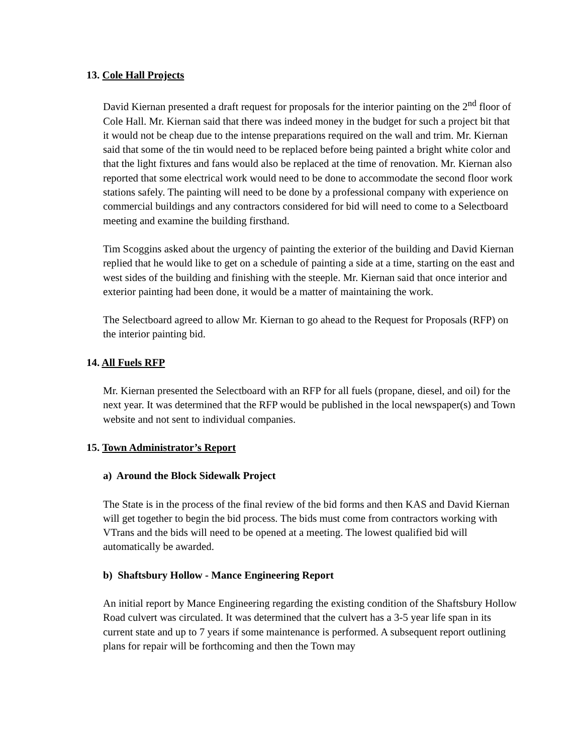13. Cole Hall Projects
David Kiernan presented a draft request for proposals for the interior painting on the 2<sup>nd</sup> floor of Cole Hall. Mr. Kiernan said that there was indeed money in the budget for such a project bit that it would not be cheap due to the intense preparations required on the wall and trim. Mr. Kiernan said that some of the tin would need to be replaced before being painted a bright white color and that the light fixtures and fans would also be replaced at the time of renovation. Mr. Kiernan also reported that some electrical work would need to be done to accommodate the second floor work stations safely. The painting will need to be done by a professional company with experience on commercial buildings and any contractors considered for bid will need to come to a Selectboard meeting and examine the building firsthand.
Tim Scoggins asked about the urgency of painting the exterior of the building and David Kiernan replied that he would like to get on a schedule of painting a side at a time, starting on the east and west sides of the building and finishing with the steeple. Mr. Kiernan said that once interior and exterior painting had been done, it would be a matter of maintaining the work.
The Selectboard agreed to allow Mr. Kiernan to go ahead to the Request for Proposals (RFP) on the interior painting bid.
14. All Fuels RFP
Mr. Kiernan presented the Selectboard with an RFP for all fuels (propane, diesel, and oil) for the next year. It was determined that the RFP would be published in the local newspaper(s) and Town website and not sent to individual companies.
15. Town Administrator’s Report
a) Around the Block Sidewalk Project
The State is in the process of the final review of the bid forms and then KAS and David Kiernan will get together to begin the bid process. The bids must come from contractors working with VTrans and the bids will need to be opened at a meeting. The lowest qualified bid will automatically be awarded.
b) Shaftsbury Hollow - Mance Engineering Report
An initial report by Mance Engineering regarding the existing condition of the Shaftsbury Hollow Road culvert was circulated. It was determined that the culvert has a 3-5 year life span in its current state and up to 7 years if some maintenance is performed. A subsequent report outlining plans for repair will be forthcoming and then the Town may